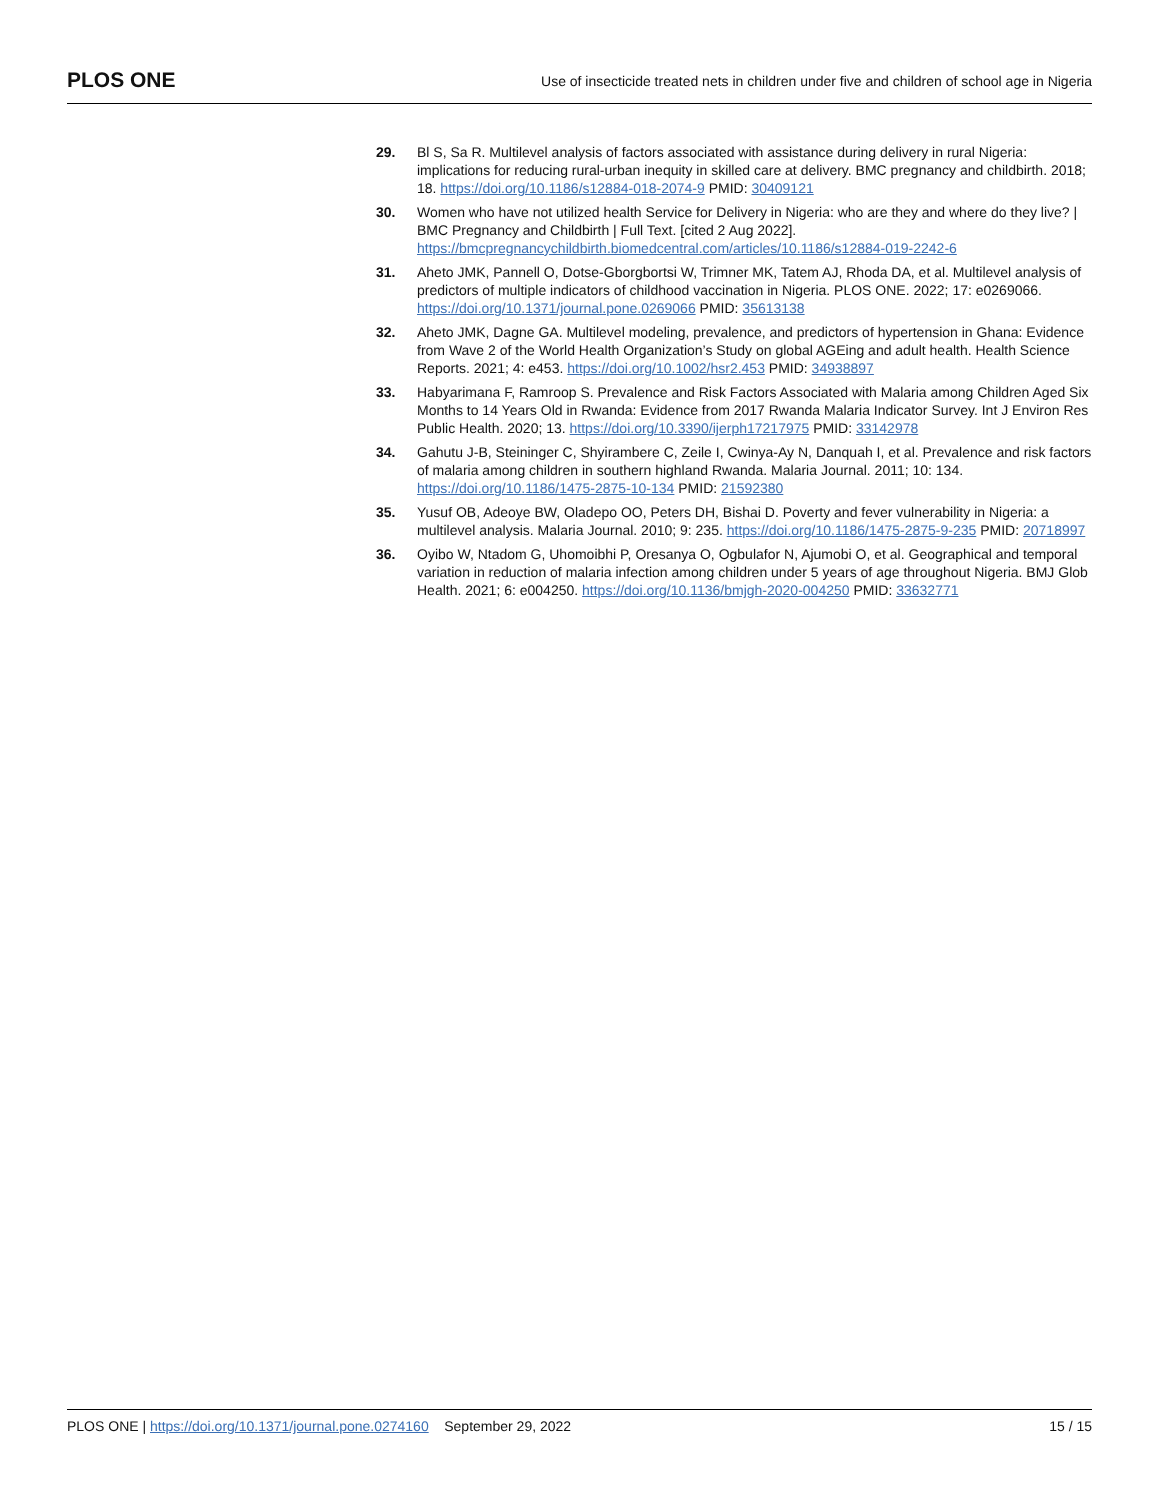PLOS ONE Use of insecticide treated nets in children under five and children of school age in Nigeria
29. Bl S, Sa R. Multilevel analysis of factors associated with assistance during delivery in rural Nigeria: implications for reducing rural-urban inequity in skilled care at delivery. BMC pregnancy and childbirth. 2018; 18. https://doi.org/10.1186/s12884-018-2074-9 PMID: 30409121
30. Women who have not utilized health Service for Delivery in Nigeria: who are they and where do they live? | BMC Pregnancy and Childbirth | Full Text. [cited 2 Aug 2022]. https://bmcpregnancychildbirth.biomedcentral.com/articles/10.1186/s12884-019-2242-6
31. Aheto JMK, Pannell O, Dotse-Gborgbortsi W, Trimner MK, Tatem AJ, Rhoda DA, et al. Multilevel analysis of predictors of multiple indicators of childhood vaccination in Nigeria. PLOS ONE. 2022; 17: e0269066. https://doi.org/10.1371/journal.pone.0269066 PMID: 35613138
32. Aheto JMK, Dagne GA. Multilevel modeling, prevalence, and predictors of hypertension in Ghana: Evidence from Wave 2 of the World Health Organization’s Study on global AGEing and adult health. Health Science Reports. 2021; 4: e453. https://doi.org/10.1002/hsr2.453 PMID: 34938897
33. Habyarimana F, Ramroop S. Prevalence and Risk Factors Associated with Malaria among Children Aged Six Months to 14 Years Old in Rwanda: Evidence from 2017 Rwanda Malaria Indicator Survey. Int J Environ Res Public Health. 2020; 13. https://doi.org/10.3390/ijerph17217975 PMID: 33142978
34. Gahutu J-B, Steininger C, Shyirambere C, Zeile I, Cwinya-Ay N, Danquah I, et al. Prevalence and risk factors of malaria among children in southern highland Rwanda. Malaria Journal. 2011; 10: 134. https://doi.org/10.1186/1475-2875-10-134 PMID: 21592380
35. Yusuf OB, Adeoye BW, Oladepo OO, Peters DH, Bishai D. Poverty and fever vulnerability in Nigeria: a multilevel analysis. Malaria Journal. 2010; 9: 235. https://doi.org/10.1186/1475-2875-9-235 PMID: 20718997
36. Oyibo W, Ntadom G, Uhomoibhi P, Oresanya O, Ogbulafor N, Ajumobi O, et al. Geographical and temporal variation in reduction of malaria infection among children under 5 years of age throughout Nigeria. BMJ Glob Health. 2021; 6: e004250. https://doi.org/10.1136/bmjgh-2020-004250 PMID: 33632771
PLOS ONE | https://doi.org/10.1371/journal.pone.0274160 September 29, 2022 15 / 15